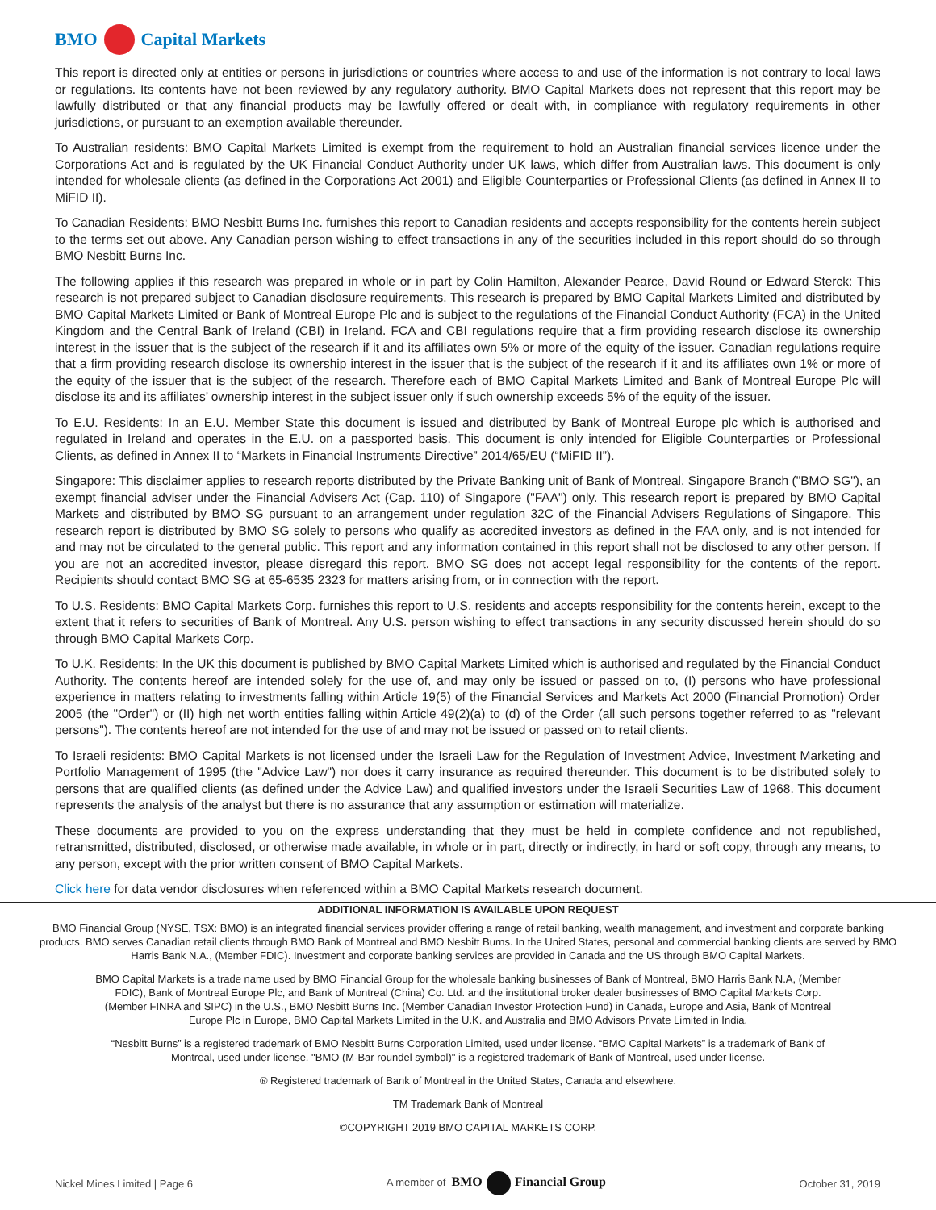BMO Capital Markets
This report is directed only at entities or persons in jurisdictions or countries where access to and use of the information is not contrary to local laws or regulations. Its contents have not been reviewed by any regulatory authority. BMO Capital Markets does not represent that this report may be lawfully distributed or that any financial products may be lawfully offered or dealt with, in compliance with regulatory requirements in other jurisdictions, or pursuant to an exemption available thereunder.
To Australian residents: BMO Capital Markets Limited is exempt from the requirement to hold an Australian financial services licence under the Corporations Act and is regulated by the UK Financial Conduct Authority under UK laws, which differ from Australian laws. This document is only intended for wholesale clients (as defined in the Corporations Act 2001) and Eligible Counterparties or Professional Clients (as defined in Annex II to MiFID II).
To Canadian Residents: BMO Nesbitt Burns Inc. furnishes this report to Canadian residents and accepts responsibility for the contents herein subject to the terms set out above. Any Canadian person wishing to effect transactions in any of the securities included in this report should do so through BMO Nesbitt Burns Inc.
The following applies if this research was prepared in whole or in part by Colin Hamilton, Alexander Pearce, David Round or Edward Sterck: This research is not prepared subject to Canadian disclosure requirements. This research is prepared by BMO Capital Markets Limited and distributed by BMO Capital Markets Limited or Bank of Montreal Europe Plc and is subject to the regulations of the Financial Conduct Authority (FCA) in the United Kingdom and the Central Bank of Ireland (CBI) in Ireland. FCA and CBI regulations require that a firm providing research disclose its ownership interest in the issuer that is the subject of the research if it and its affiliates own 5% or more of the equity of the issuer. Canadian regulations require that a firm providing research disclose its ownership interest in the issuer that is the subject of the research if it and its affiliates own 1% or more of the equity of the issuer that is the subject of the research. Therefore each of BMO Capital Markets Limited and Bank of Montreal Europe Plc will disclose its and its affiliates’ ownership interest in the subject issuer only if such ownership exceeds 5% of the equity of the issuer.
To E.U. Residents: In an E.U. Member State this document is issued and distributed by Bank of Montreal Europe plc which is authorised and regulated in Ireland and operates in the E.U. on a passported basis. This document is only intended for Eligible Counterparties or Professional Clients, as defined in Annex II to “Markets in Financial Instruments Directive” 2014/65/EU (“MiFID II”).
Singapore: This disclaimer applies to research reports distributed by the Private Banking unit of Bank of Montreal, Singapore Branch ("BMO SG"), an exempt financial adviser under the Financial Advisers Act (Cap. 110) of Singapore ("FAA") only. This research report is prepared by BMO Capital Markets and distributed by BMO SG pursuant to an arrangement under regulation 32C of the Financial Advisers Regulations of Singapore. This research report is distributed by BMO SG solely to persons who qualify as accredited investors as defined in the FAA only, and is not intended for and may not be circulated to the general public. This report and any information contained in this report shall not be disclosed to any other person. If you are not an accredited investor, please disregard this report. BMO SG does not accept legal responsibility for the contents of the report. Recipients should contact BMO SG at 65-6535 2323 for matters arising from, or in connection with the report.
To U.S. Residents: BMO Capital Markets Corp. furnishes this report to U.S. residents and accepts responsibility for the contents herein, except to the extent that it refers to securities of Bank of Montreal. Any U.S. person wishing to effect transactions in any security discussed herein should do so through BMO Capital Markets Corp.
To U.K. Residents: In the UK this document is published by BMO Capital Markets Limited which is authorised and regulated by the Financial Conduct Authority. The contents hereof are intended solely for the use of, and may only be issued or passed on to, (I) persons who have professional experience in matters relating to investments falling within Article 19(5) of the Financial Services and Markets Act 2000 (Financial Promotion) Order 2005 (the "Order") or (II) high net worth entities falling within Article 49(2)(a) to (d) of the Order (all such persons together referred to as "relevant persons"). The contents hereof are not intended for the use of and may not be issued or passed on to retail clients.
To Israeli residents: BMO Capital Markets is not licensed under the Israeli Law for the Regulation of Investment Advice, Investment Marketing and Portfolio Management of 1995 (the "Advice Law") nor does it carry insurance as required thereunder. This document is to be distributed solely to persons that are qualified clients (as defined under the Advice Law) and qualified investors under the Israeli Securities Law of 1968. This document represents the analysis of the analyst but there is no assurance that any assumption or estimation will materialize.
These documents are provided to you on the express understanding that they must be held in complete confidence and not republished, retransmitted, distributed, disclosed, or otherwise made available, in whole or in part, directly or indirectly, in hard or soft copy, through any means, to any person, except with the prior written consent of BMO Capital Markets.
Click here for data vendor disclosures when referenced within a BMO Capital Markets research document.
ADDITIONAL INFORMATION IS AVAILABLE UPON REQUEST
BMO Financial Group (NYSE, TSX: BMO) is an integrated financial services provider offering a range of retail banking, wealth management, and investment and corporate banking products. BMO serves Canadian retail clients through BMO Bank of Montreal and BMO Nesbitt Burns. In the United States, personal and commercial banking clients are served by BMO Harris Bank N.A., (Member FDIC). Investment and corporate banking services are provided in Canada and the US through BMO Capital Markets.
BMO Capital Markets is a trade name used by BMO Financial Group for the wholesale banking businesses of Bank of Montreal, BMO Harris Bank N.A, (Member FDIC), Bank of Montreal Europe Plc, and Bank of Montreal (China) Co. Ltd. and the institutional broker dealer businesses of BMO Capital Markets Corp. (Member FINRA and SIPC) in the U.S., BMO Nesbitt Burns Inc. (Member Canadian Investor Protection Fund) in Canada, Europe and Asia, Bank of Montreal Europe Plc in Europe, BMO Capital Markets Limited in the U.K. and Australia and BMO Advisors Private Limited in India.
“Nesbitt Burns” is a registered trademark of BMO Nesbitt Burns Corporation Limited, used under license. “BMO Capital Markets” is a trademark of Bank of Montreal, used under license. "BMO (M-Bar roundel symbol)" is a registered trademark of Bank of Montreal, used under license.
® Registered trademark of Bank of Montreal in the United States, Canada and elsewhere.
TM Trademark Bank of Montreal
©COPYRIGHT 2019 BMO CAPITAL MARKETS CORP.
Nickel Mines Limited | Page 6 A member of BMO Financial Group October 31, 2019